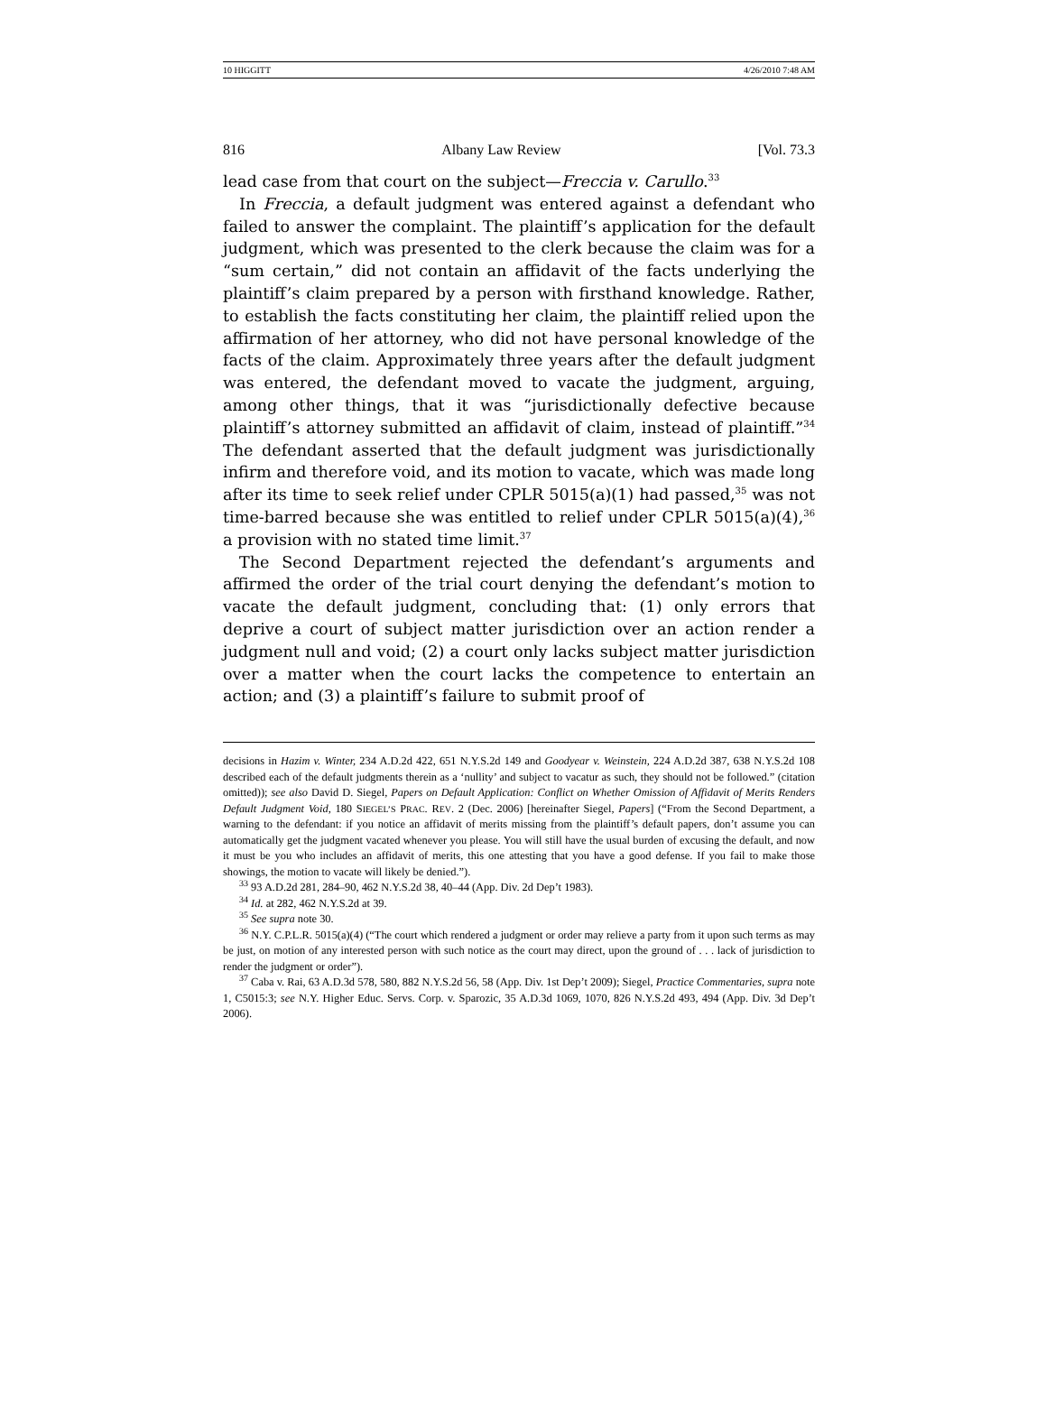10 HIGGITT 4/26/2010 7:48 AM
816 Albany Law Review [Vol. 73.3
lead case from that court on the subject—Freccia v. Carullo.<sup>33</sup>
In Freccia, a default judgment was entered against a defendant who failed to answer the complaint. The plaintiff’s application for the default judgment, which was presented to the clerk because the claim was for a “sum certain,” did not contain an affidavit of the facts underlying the plaintiff’s claim prepared by a person with firsthand knowledge. Rather, to establish the facts constituting her claim, the plaintiff relied upon the affirmation of her attorney, who did not have personal knowledge of the facts of the claim. Approximately three years after the default judgment was entered, the defendant moved to vacate the judgment, arguing, among other things, that it was “jurisdictionally defective because plaintiff’s attorney submitted an affidavit of claim, instead of plaintiff.”<sup>34</sup> The defendant asserted that the default judgment was jurisdictionally infirm and therefore void, and its motion to vacate, which was made long after its time to seek relief under CPLR 5015(a)(1) had passed,<sup>35</sup> was not time-barred because she was entitled to relief under CPLR 5015(a)(4),<sup>36</sup> a provision with no stated time limit.<sup>37</sup>
The Second Department rejected the defendant’s arguments and affirmed the order of the trial court denying the defendant’s motion to vacate the default judgment, concluding that: (1) only errors that deprive a court of subject matter jurisdiction over an action render a judgment null and void; (2) a court only lacks subject matter jurisdiction over a matter when the court lacks the competence to entertain an action; and (3) a plaintiff’s failure to submit proof of
decisions in Hazim v. Winter, 234 A.D.2d 422, 651 N.Y.S.2d 149 and Goodyear v. Weinstein, 224 A.D.2d 387, 638 N.Y.S.2d 108 described each of the default judgments therein as a ‘nullity’ and subject to vacatur as such, they should not be followed.” (citation omitted)); see also David D. Siegel, Papers on Default Application: Conflict on Whether Omission of Affidavit of Merits Renders Default Judgment Void, 180 SIEGEL’S PRAC. REV. 2 (Dec. 2006) [hereinafter Siegel, Papers] (“From the Second Department, a warning to the defendant: if you notice an affidavit of merits missing from the plaintiff’s default papers, don’t assume you can automatically get the judgment vacated whenever you please. You will still have the usual burden of excusing the default, and now it must be you who includes an affidavit of merits, this one attesting that you have a good defense. If you fail to make those showings, the motion to vacate will likely be denied.”).
<sup>33</sup> 93 A.D.2d 281, 284–90, 462 N.Y.S.2d 38, 40–44 (App. Div. 2d Dep’t 1983).
<sup>34</sup> Id. at 282, 462 N.Y.S.2d at 39.
<sup>35</sup> See supra note 30.
<sup>36</sup> N.Y. C.P.L.R. 5015(a)(4) (“The court which rendered a judgment or order may relieve a party from it upon such terms as may be just, on motion of any interested person with such notice as the court may direct, upon the ground of . . . lack of jurisdiction to render the judgment or order”).
<sup>37</sup> Caba v. Rai, 63 A.D.3d 578, 580, 882 N.Y.S.2d 56, 58 (App. Div. 1st Dep’t 2009); Siegel, Practice Commentaries, supra note 1, C5015:3; see N.Y. Higher Educ. Servs. Corp. v. Sparozic, 35 A.D.3d 1069, 1070, 826 N.Y.S.2d 493, 494 (App. Div. 3d Dep’t 2006).